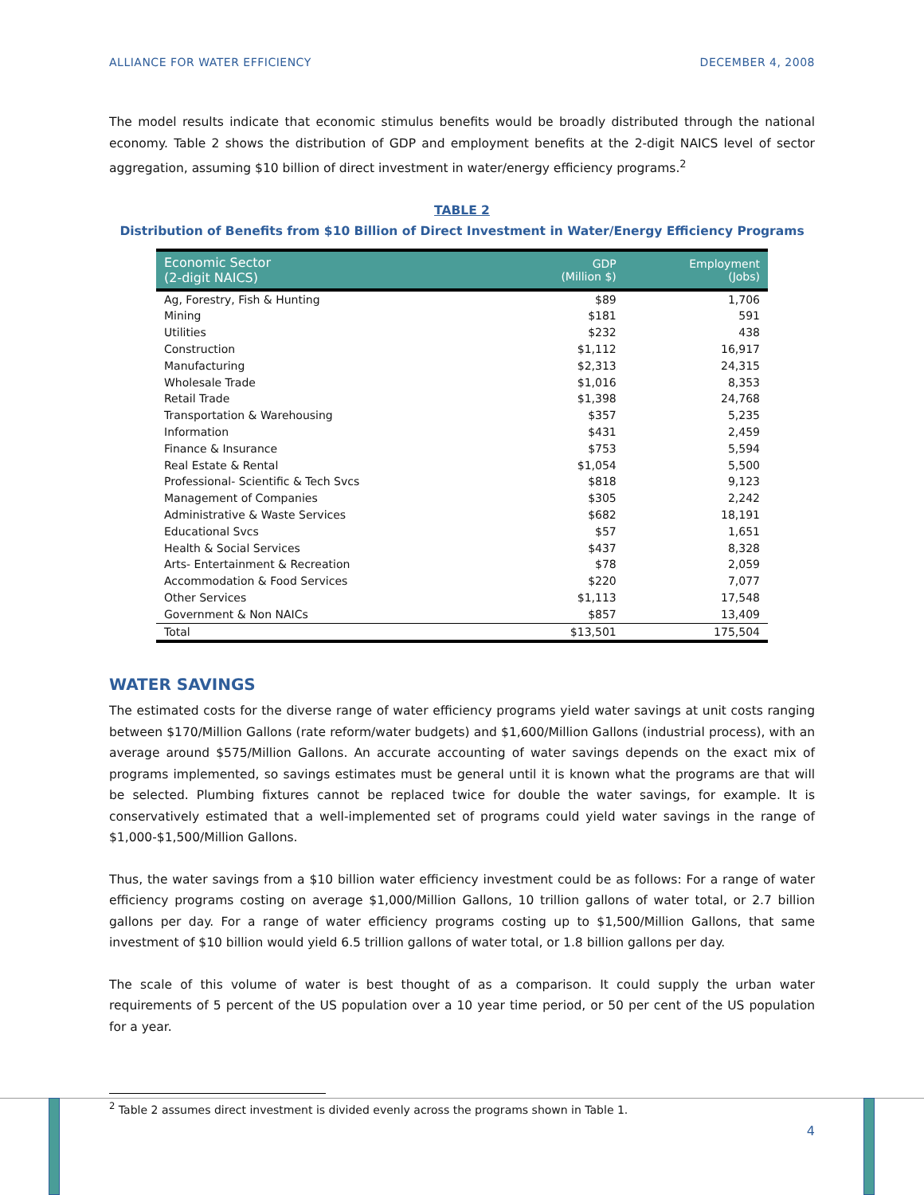ALLIANCE FOR WATER EFFICIENCY DECEMBER 4, 2008
The model results indicate that economic stimulus benefits would be broadly distributed through the national economy. Table 2 shows the distribution of GDP and employment benefits at the 2-digit NAICS level of sector aggregation, assuming $10 billion of direct investment in water/energy efficiency programs.<sup>2</sup>
TABLE 2
Distribution of Benefits from $10 Billion of Direct Investment in Water/Energy Efficiency Programs
| Economic Sector (2-digit NAICS) | GDP (Million $) | Employment (Jobs) |
| --- | --- | --- |
| Ag, Forestry, Fish & Hunting | $89 | 1,706 |
| Mining | $181 | 591 |
| Utilities | $232 | 438 |
| Construction | $1,112 | 16,917 |
| Manufacturing | $2,313 | 24,315 |
| Wholesale Trade | $1,016 | 8,353 |
| Retail Trade | $1,398 | 24,768 |
| Transportation & Warehousing | $357 | 5,235 |
| Information | $431 | 2,459 |
| Finance & Insurance | $753 | 5,594 |
| Real Estate & Rental | $1,054 | 5,500 |
| Professional- Scientific & Tech Svcs | $818 | 9,123 |
| Management of Companies | $305 | 2,242 |
| Administrative & Waste Services | $682 | 18,191 |
| Educational Svcs | $57 | 1,651 |
| Health & Social Services | $437 | 8,328 |
| Arts- Entertainment & Recreation | $78 | 2,059 |
| Accommodation & Food Services | $220 | 7,077 |
| Other Services | $1,113 | 17,548 |
| Government & Non NAICs | $857 | 13,409 |
| Total | $13,501 | 175,504 |
WATER SAVINGS
The estimated costs for the diverse range of water efficiency programs yield water savings at unit costs ranging between $170/Million Gallons (rate reform/water budgets) and $1,600/Million Gallons (industrial process), with an average around $575/Million Gallons. An accurate accounting of water savings depends on the exact mix of programs implemented, so savings estimates must be general until it is known what the programs are that will be selected. Plumbing fixtures cannot be replaced twice for double the water savings, for example. It is conservatively estimated that a well-implemented set of programs could yield water savings in the range of $1,000-$1,500/Million Gallons.
Thus, the water savings from a $10 billion water efficiency investment could be as follows: For a range of water efficiency programs costing on average $1,000/Million Gallons, 10 trillion gallons of water total, or 2.7 billion gallons per day. For a range of water efficiency programs costing up to $1,500/Million Gallons, that same investment of $10 billion would yield 6.5 trillion gallons of water total, or 1.8 billion gallons per day.
The scale of this volume of water is best thought of as a comparison. It could supply the urban water requirements of 5 percent of the US population over a 10 year time period, or 50 per cent of the US population for a year.
<sup>2</sup> Table 2 assumes direct investment is divided evenly across the programs shown in Table 1.
4